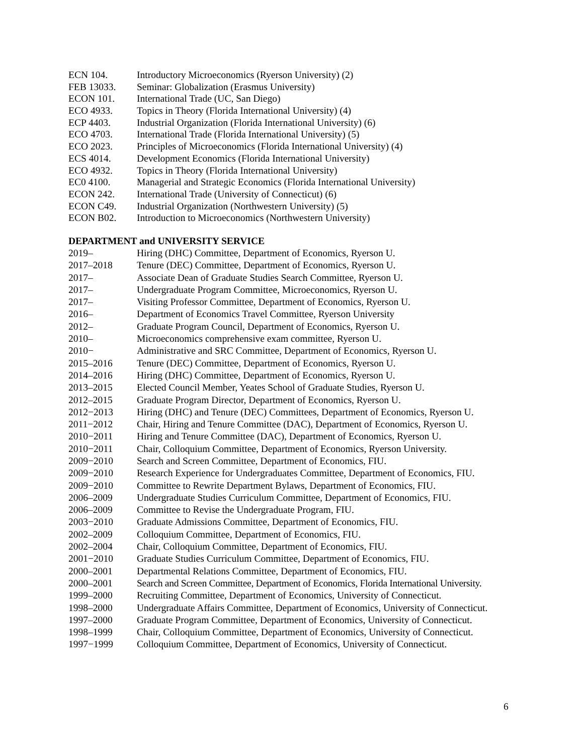ECN 104. Introductory Microeconomics (Ryerson University) (2)
FEB 13033. Seminar: Globalization (Erasmus University)
ECON 101. International Trade (UC, San Diego)
ECO 4933. Topics in Theory (Florida International University) (4)
ECP 4403. Industrial Organization (Florida International University) (6)
ECO 4703. International Trade (Florida International University) (5)
ECO 2023. Principles of Microeconomics (Florida International University) (4)
ECS 4014. Development Economics (Florida International University)
ECO 4932. Topics in Theory (Florida International University)
EC0 4100. Managerial and Strategic Economics (Florida International University)
ECON 242. International Trade (University of Connecticut) (6)
ECON C49. Industrial Organization (Northwestern University) (5)
ECON B02. Introduction to Microeconomics (Northwestern University)
DEPARTMENT and UNIVERSITY SERVICE
2019– Hiring (DHC) Committee, Department of Economics, Ryerson U.
2017–2018 Tenure (DEC) Committee, Department of Economics, Ryerson U.
2017– Associate Dean of Graduate Studies Search Committee, Ryerson U.
2017– Undergraduate Program Committee, Microeconomics, Ryerson U.
2017– Visiting Professor Committee, Department of Economics, Ryerson U.
2016– Department of Economics Travel Committee, Ryerson University
2012– Graduate Program Council, Department of Economics, Ryerson U.
2010– Microeconomics comprehensive exam committee, Ryerson U.
2010− Administrative and SRC Committee, Department of Economics, Ryerson U.
2015–2016 Tenure (DEC) Committee, Department of Economics, Ryerson U.
2014–2016 Hiring (DHC) Committee, Department of Economics, Ryerson U.
2013–2015 Elected Council Member, Yeates School of Graduate Studies, Ryerson U.
2012–2015 Graduate Program Director, Department of Economics, Ryerson U.
2012−2013 Hiring (DHC) and Tenure (DEC) Committees, Department of Economics, Ryerson U.
2011−2012 Chair, Hiring and Tenure Committee (DAC), Department of Economics, Ryerson U.
2010−2011 Hiring and Tenure Committee (DAC), Department of Economics, Ryerson U.
2010−2011 Chair, Colloquium Committee, Department of Economics, Ryerson University.
2009−2010 Search and Screen Committee, Department of Economics, FIU.
2009−2010 Research Experience for Undergraduates Committee, Department of Economics, FIU.
2009−2010 Committee to Rewrite Department Bylaws, Department of Economics, FIU.
2006–2009 Undergraduate Studies Curriculum Committee, Department of Economics, FIU.
2006–2009 Committee to Revise the Undergraduate Program, FIU.
2003−2010 Graduate Admissions Committee, Department of Economics, FIU.
2002–2009 Colloquium Committee, Department of Economics, FIU.
2002–2004 Chair, Colloquium Committee, Department of Economics, FIU.
2001−2010 Graduate Studies Curriculum Committee, Department of Economics, FIU.
2000–2001 Departmental Relations Committee, Department of Economics, FIU.
2000–2001 Search and Screen Committee, Department of Economics, Florida International University.
1999–2000 Recruiting Committee, Department of Economics, University of Connecticut.
1998–2000 Undergraduate Affairs Committee, Department of Economics, University of Connecticut.
1997–2000 Graduate Program Committee, Department of Economics, University of Connecticut.
1998–1999 Chair, Colloquium Committee, Department of Economics, University of Connecticut.
1997−1999 Colloquium Committee, Department of Economics, University of Connecticut.
6